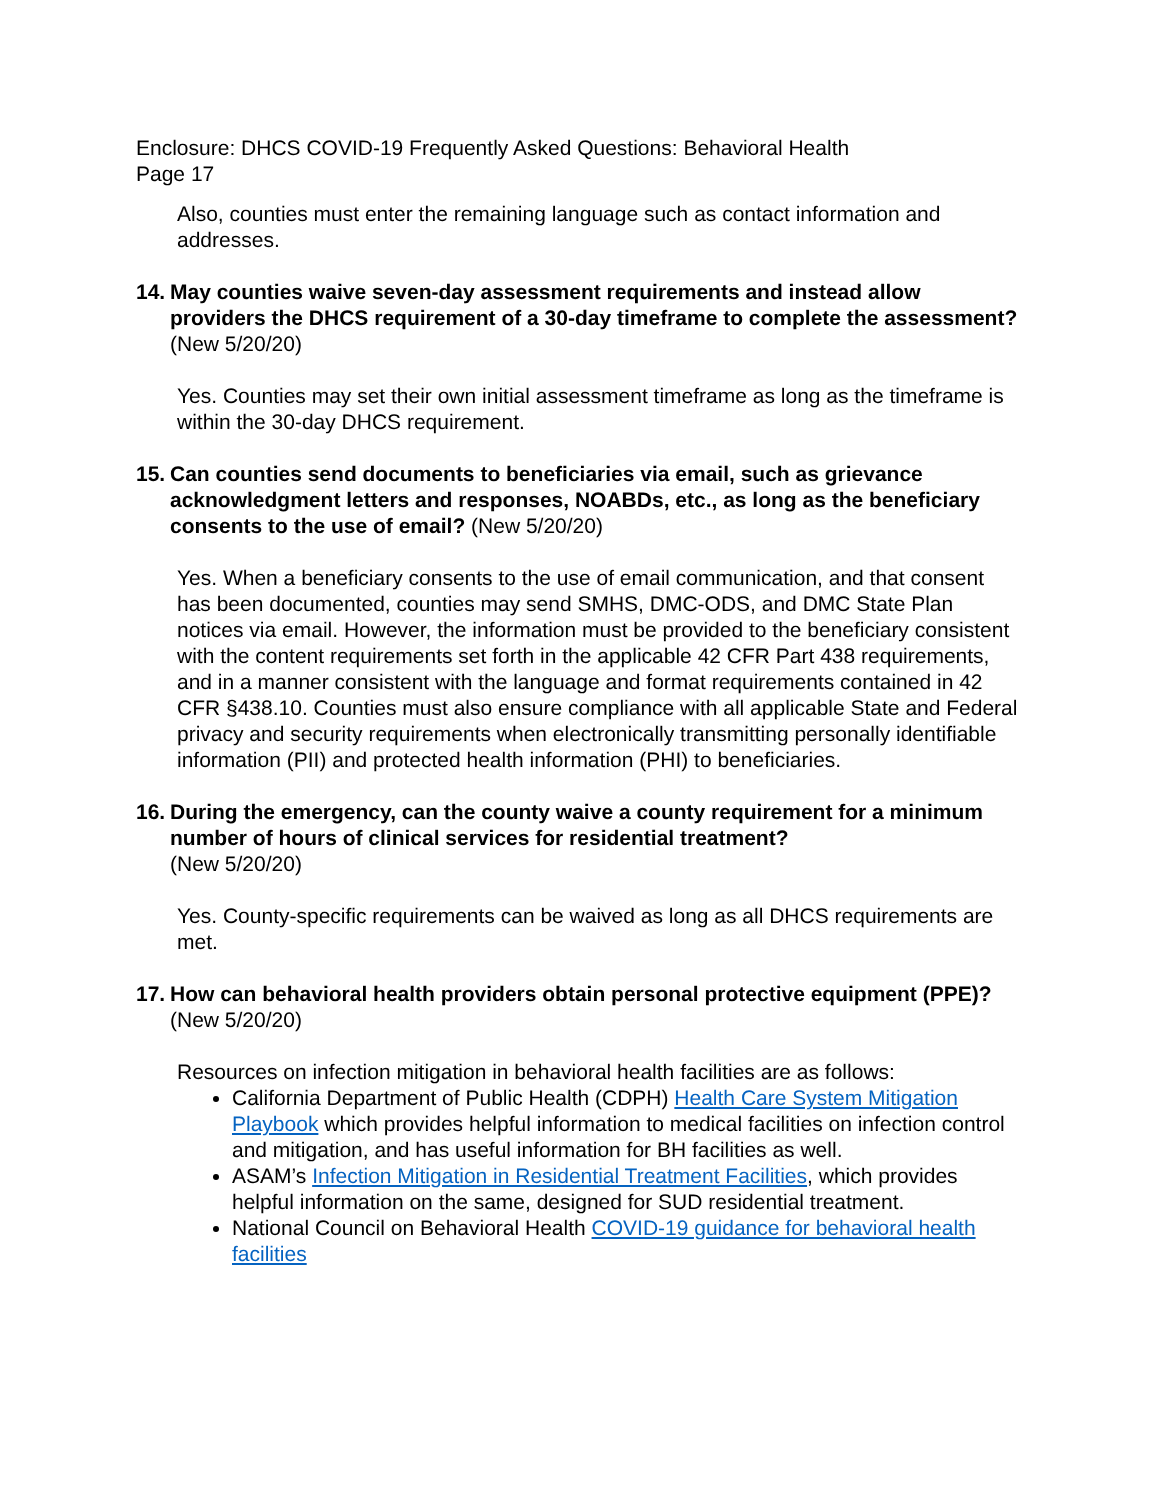Enclosure: DHCS COVID-19 Frequently Asked Questions: Behavioral Health
Page 17
Also, counties must enter the remaining language such as contact information and addresses.
14. May counties waive seven-day assessment requirements and instead allow providers the DHCS requirement of a 30-day timeframe to complete the assessment? (New 5/20/20)
Yes. Counties may set their own initial assessment timeframe as long as the timeframe is within the 30-day DHCS requirement.
15. Can counties send documents to beneficiaries via email, such as grievance acknowledgment letters and responses, NOABDs, etc., as long as the beneficiary consents to the use of email? (New 5/20/20)
Yes. When a beneficiary consents to the use of email communication, and that consent has been documented, counties may send SMHS, DMC-ODS, and DMC State Plan notices via email. However, the information must be provided to the beneficiary consistent with the content requirements set forth in the applicable 42 CFR Part 438 requirements, and in a manner consistent with the language and format requirements contained in 42 CFR §438.10. Counties must also ensure compliance with all applicable State and Federal privacy and security requirements when electronically transmitting personally identifiable information (PII) and protected health information (PHI) to beneficiaries.
16. During the emergency, can the county waive a county requirement for a minimum number of hours of clinical services for residential treatment?
(New 5/20/20)
Yes. County-specific requirements can be waived as long as all DHCS requirements are met.
17. How can behavioral health providers obtain personal protective equipment (PPE)? (New 5/20/20)
Resources on infection mitigation in behavioral health facilities are as follows:
California Department of Public Health (CDPH) Health Care System Mitigation Playbook which provides helpful information to medical facilities on infection control and mitigation, and has useful information for BH facilities as well.
ASAM’s Infection Mitigation in Residential Treatment Facilities, which provides helpful information on the same, designed for SUD residential treatment.
National Council on Behavioral Health COVID-19 guidance for behavioral health facilities